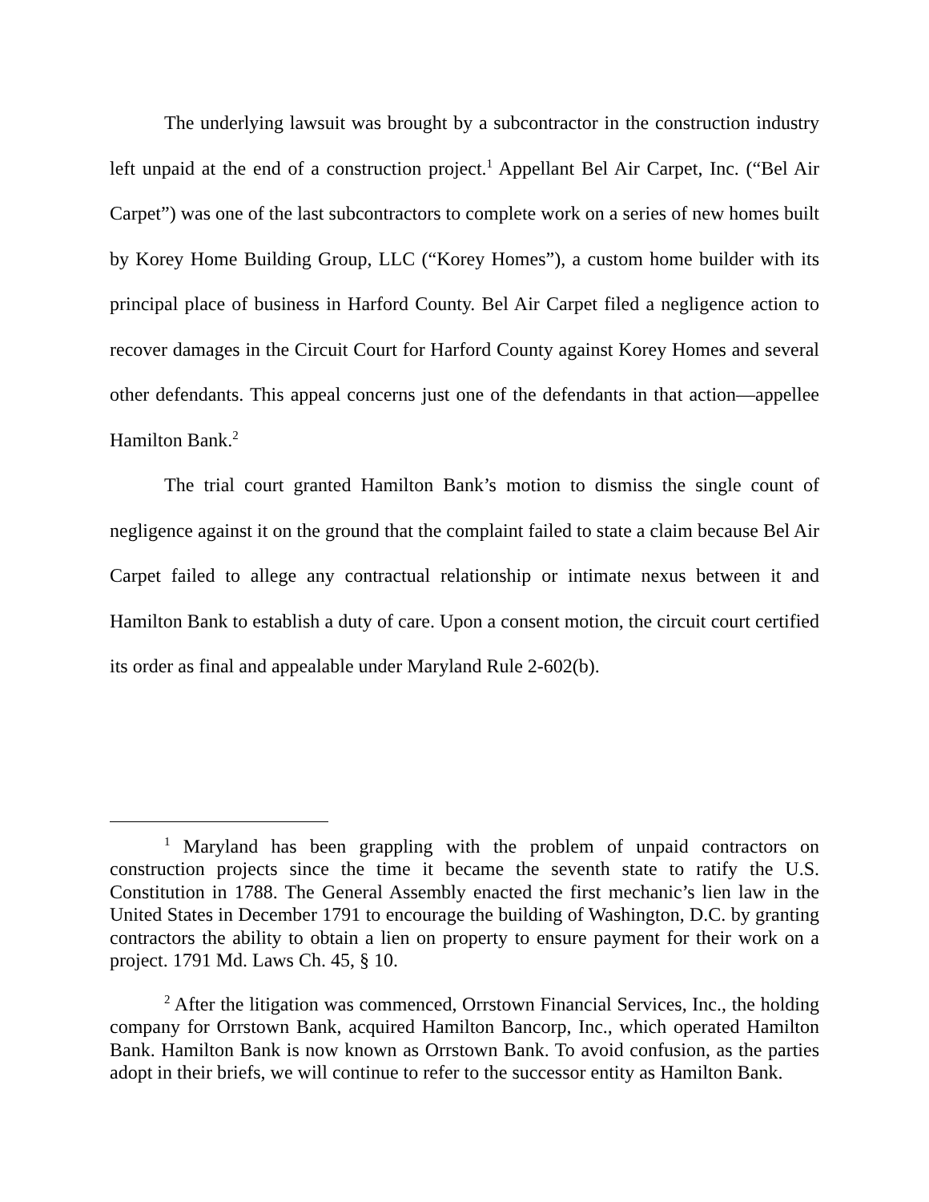The underlying lawsuit was brought by a subcontractor in the construction industry left unpaid at the end of a construction project.<sup>1</sup> Appellant Bel Air Carpet, Inc. (“Bel Air Carpet”) was one of the last subcontractors to complete work on a series of new homes built by Korey Home Building Group, LLC (“Korey Homes”), a custom home builder with its principal place of business in Harford County. Bel Air Carpet filed a negligence action to recover damages in the Circuit Court for Harford County against Korey Homes and several other defendants. This appeal concerns just one of the defendants in that action—appellee Hamilton Bank.<sup>2</sup>
The trial court granted Hamilton Bank’s motion to dismiss the single count of negligence against it on the ground that the complaint failed to state a claim because Bel Air Carpet failed to allege any contractual relationship or intimate nexus between it and Hamilton Bank to establish a duty of care. Upon a consent motion, the circuit court certified its order as final and appealable under Maryland Rule 2-602(b).
<sup>1</sup> Maryland has been grappling with the problem of unpaid contractors on construction projects since the time it became the seventh state to ratify the U.S. Constitution in 1788. The General Assembly enacted the first mechanic’s lien law in the United States in December 1791 to encourage the building of Washington, D.C. by granting contractors the ability to obtain a lien on property to ensure payment for their work on a project. 1791 Md. Laws Ch. 45, § 10.
<sup>2</sup> After the litigation was commenced, Orrstown Financial Services, Inc., the holding company for Orrstown Bank, acquired Hamilton Bancorp, Inc., which operated Hamilton Bank. Hamilton Bank is now known as Orrstown Bank. To avoid confusion, as the parties adopt in their briefs, we will continue to refer to the successor entity as Hamilton Bank.